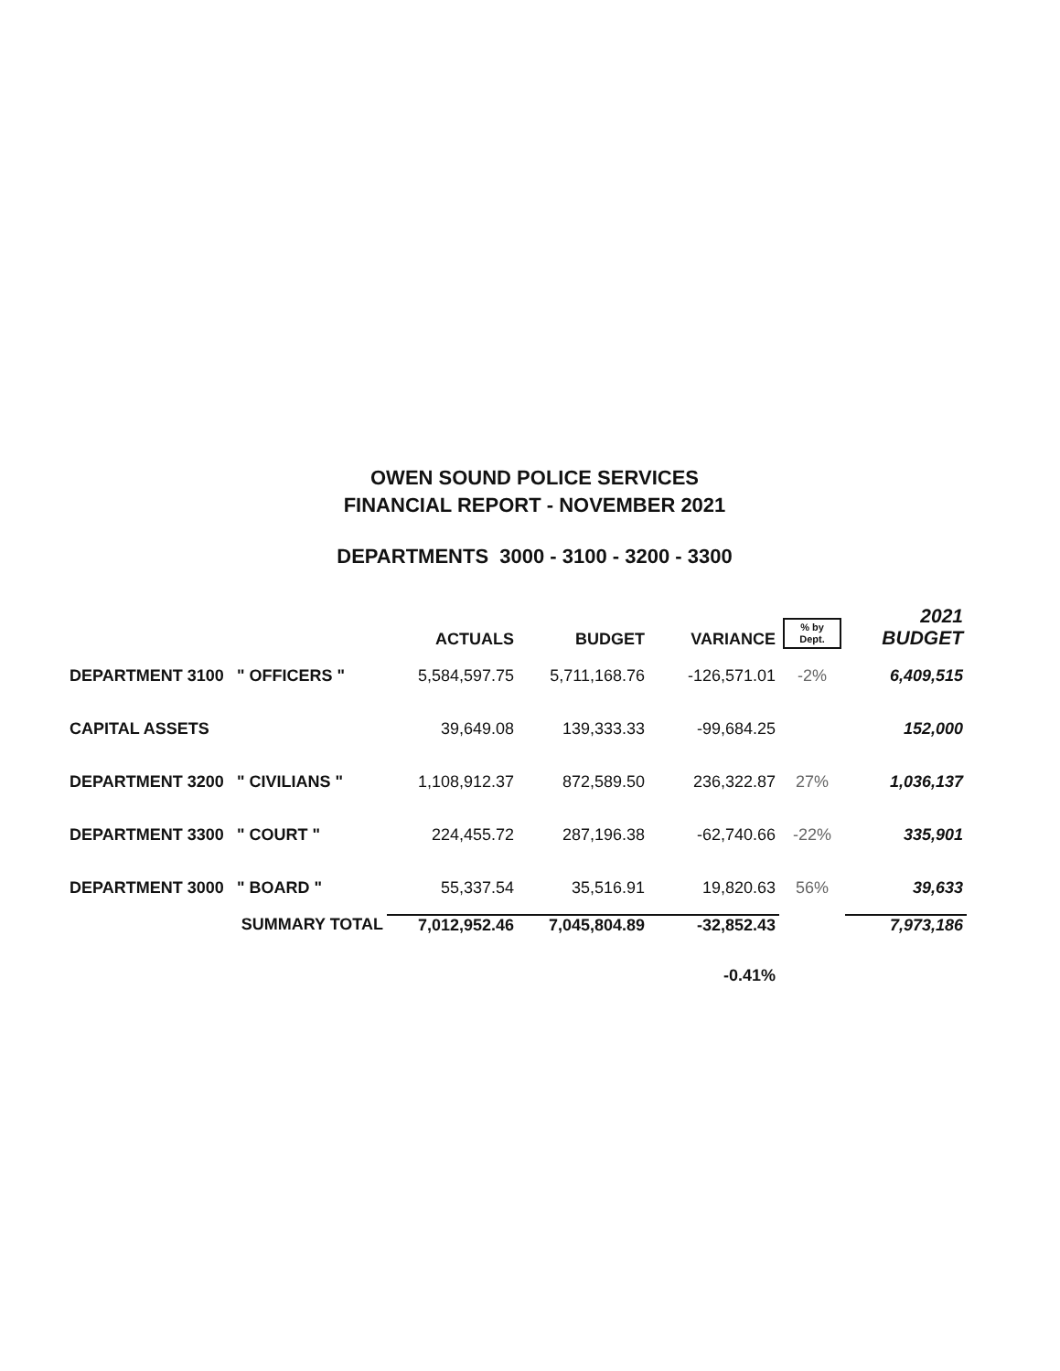OWEN SOUND POLICE SERVICES
FINANCIAL REPORT - NOVEMBER 2021
DEPARTMENTS 3000 - 3100 - 3200 - 3300
| | | ACTUALS | BUDGET | VARIANCE | % by Dept. | 2021 BUDGET |
| --- | --- | --- | --- | --- | --- | --- |
| DEPARTMENT 3100 | " OFFICERS " | 5,584,597.75 | 5,711,168.76 | -126,571.01 | -2% | 6,409,515 |
| CAPITAL ASSETS | | 39,649.08 | 139,333.33 | -99,684.25 | | 152,000 |
| DEPARTMENT 3200 | " CIVILIANS " | 1,108,912.37 | 872,589.50 | 236,322.87 | 27% | 1,036,137 |
| DEPARTMENT 3300 | " COURT " | 224,455.72 | 287,196.38 | -62,740.66 | -22% | 335,901 |
| DEPARTMENT 3000 | " BOARD " | 55,337.54 | 35,516.91 | 19,820.63 | 56% | 39,633 |
| SUMMARY TOTAL | | 7,012,952.46 | 7,045,804.89 | -32,852.43 | | 7,973,186 |
| | | | | -0.41% | | |